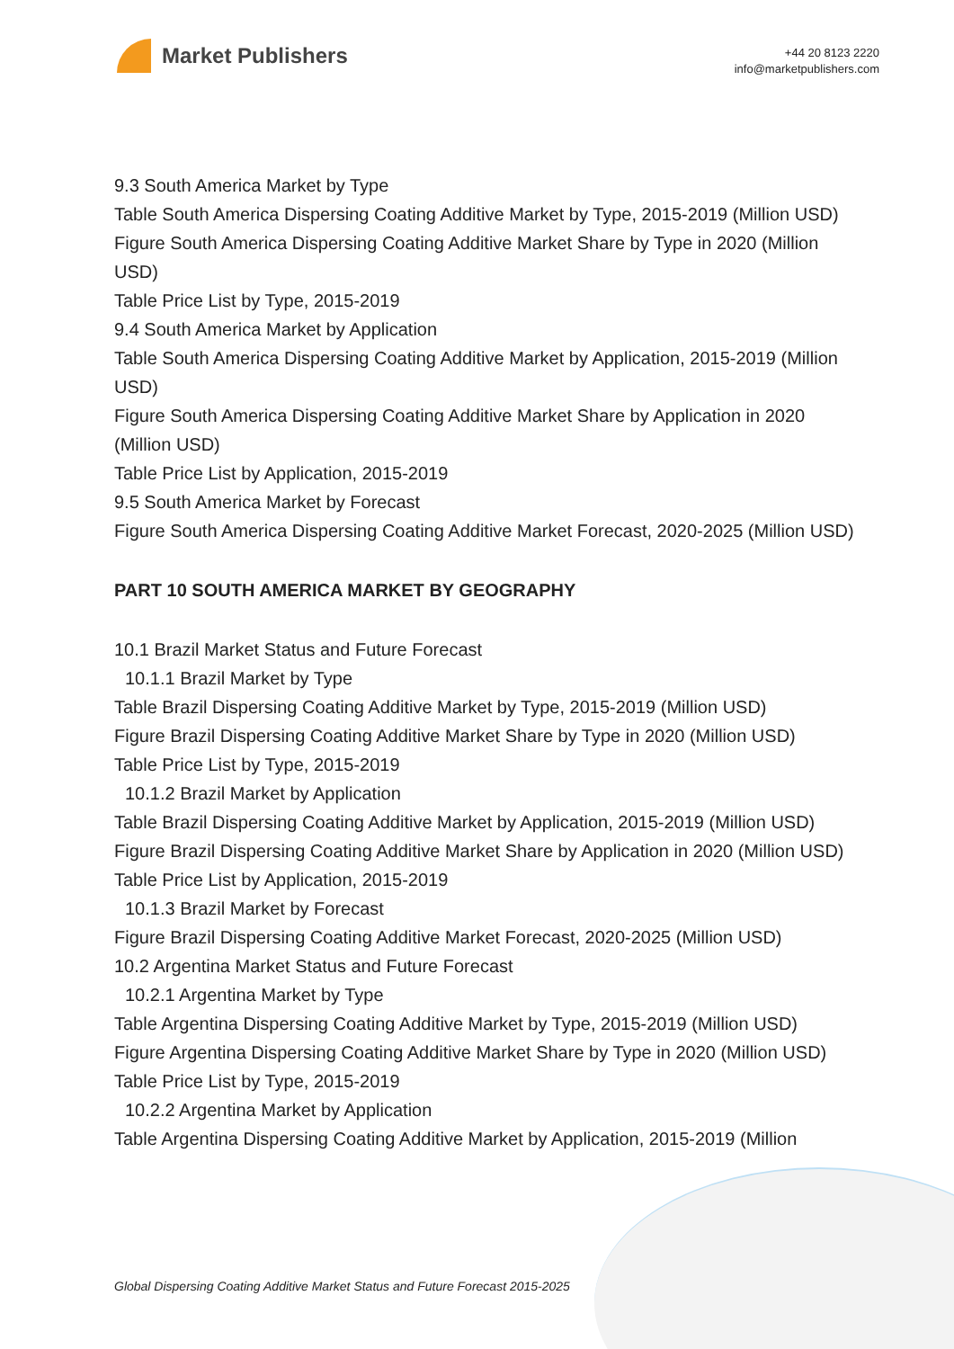Market Publishers
+44 20 8123 2220
info@marketpublishers.com
9.3 South America Market by Type
Table South America Dispersing Coating Additive Market by Type, 2015-2019 (Million USD)
Figure South America Dispersing Coating Additive Market Share by Type in 2020 (Million USD)
Table Price List by Type, 2015-2019
9.4 South America Market by Application
Table South America Dispersing Coating Additive Market by Application, 2015-2019 (Million USD)
Figure South America Dispersing Coating Additive Market Share by Application in 2020 (Million USD)
Table Price List by Application, 2015-2019
9.5 South America Market by Forecast
Figure South America Dispersing Coating Additive Market Forecast, 2020-2025 (Million USD)
PART 10 SOUTH AMERICA MARKET BY GEOGRAPHY
10.1 Brazil Market Status and Future Forecast
10.1.1 Brazil Market by Type
Table Brazil Dispersing Coating Additive Market by Type, 2015-2019 (Million USD)
Figure Brazil Dispersing Coating Additive Market Share by Type in 2020 (Million USD)
Table Price List by Type, 2015-2019
10.1.2 Brazil Market by Application
Table Brazil Dispersing Coating Additive Market by Application, 2015-2019 (Million USD)
Figure Brazil Dispersing Coating Additive Market Share by Application in 2020 (Million USD)
Table Price List by Application, 2015-2019
10.1.3 Brazil Market by Forecast
Figure Brazil Dispersing Coating Additive Market Forecast, 2020-2025 (Million USD)
10.2 Argentina Market Status and Future Forecast
10.2.1 Argentina Market by Type
Table Argentina Dispersing Coating Additive Market by Type, 2015-2019 (Million USD)
Figure Argentina Dispersing Coating Additive Market Share by Type in 2020 (Million USD)
Table Price List by Type, 2015-2019
10.2.2 Argentina Market by Application
Table Argentina Dispersing Coating Additive Market by Application, 2015-2019 (Million
Global Dispersing Coating Additive Market Status and Future Forecast 2015-2025